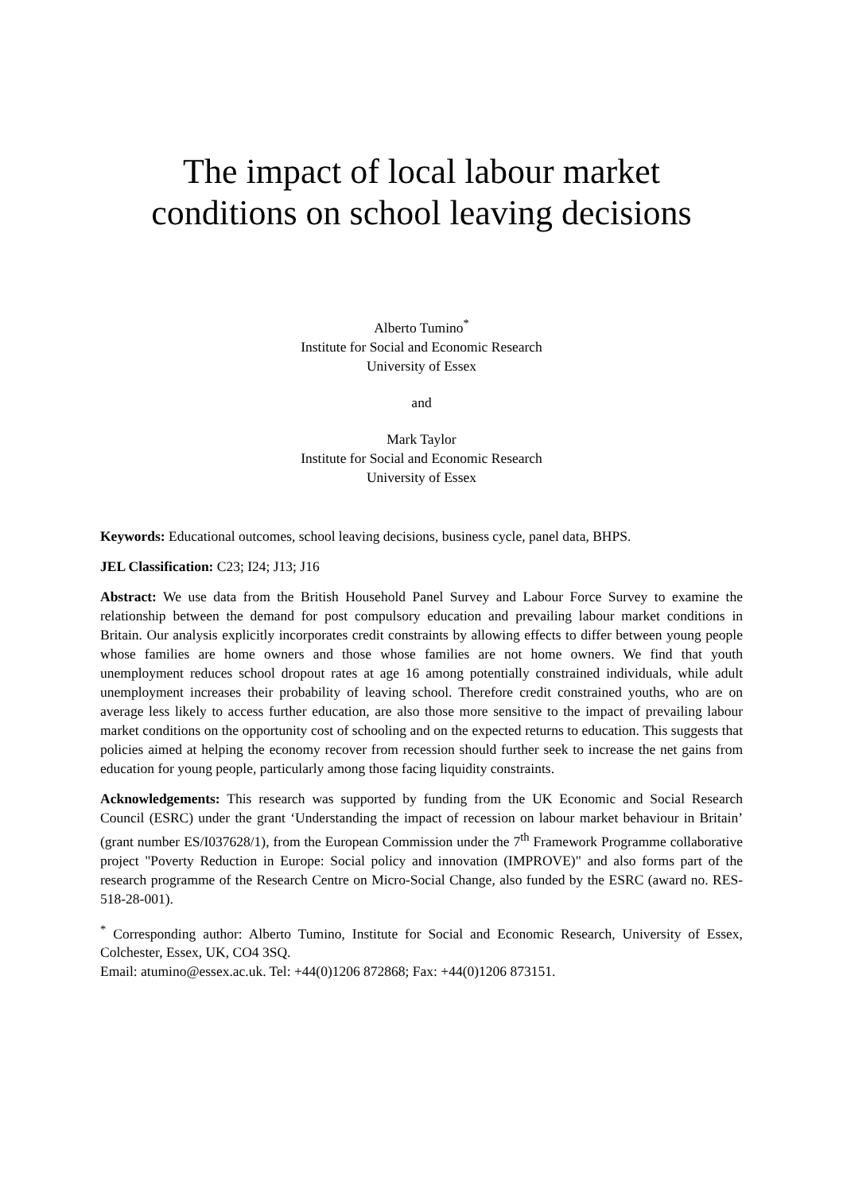The impact of local labour market
conditions on school leaving decisions
Alberto Tumino<sup>*</sup>
Institute for Social and Economic Research
University of Essex
and
Mark Taylor
Institute for Social and Economic Research
University of Essex
Keywords: Educational outcomes, school leaving decisions, business cycle, panel data, BHPS.
JEL Classification: C23; I24; J13; J16
Abstract: We use data from the British Household Panel Survey and Labour Force Survey to examine the relationship between the demand for post compulsory education and prevailing labour market conditions in Britain. Our analysis explicitly incorporates credit constraints by allowing effects to differ between young people whose families are home owners and those whose families are not home owners. We find that youth unemployment reduces school dropout rates at age 16 among potentially constrained individuals, while adult unemployment increases their probability of leaving school. Therefore credit constrained youths, who are on average less likely to access further education, are also those more sensitive to the impact of prevailing labour market conditions on the opportunity cost of schooling and on the expected returns to education. This suggests that policies aimed at helping the economy recover from recession should further seek to increase the net gains from education for young people, particularly among those facing liquidity constraints.
Acknowledgements: This research was supported by funding from the UK Economic and Social Research Council (ESRC) under the grant ‘Understanding the impact of recession on labour market behaviour in Britain’ (grant number ES/I037628/1), from the European Commission under the 7<sup>th</sup> Framework Programme collaborative project "Poverty Reduction in Europe: Social policy and innovation (IMPROVE)" and also forms part of the research programme of the Research Centre on Micro-Social Change, also funded by the ESRC (award no. RES-518-28-001).
<sup>*</sup> Corresponding author: Alberto Tumino, Institute for Social and Economic Research, University of Essex, Colchester, Essex, UK, CO4 3SQ.
Email: atumino@essex.ac.uk. Tel: +44(0)1206 872868; Fax: +44(0)1206 873151.